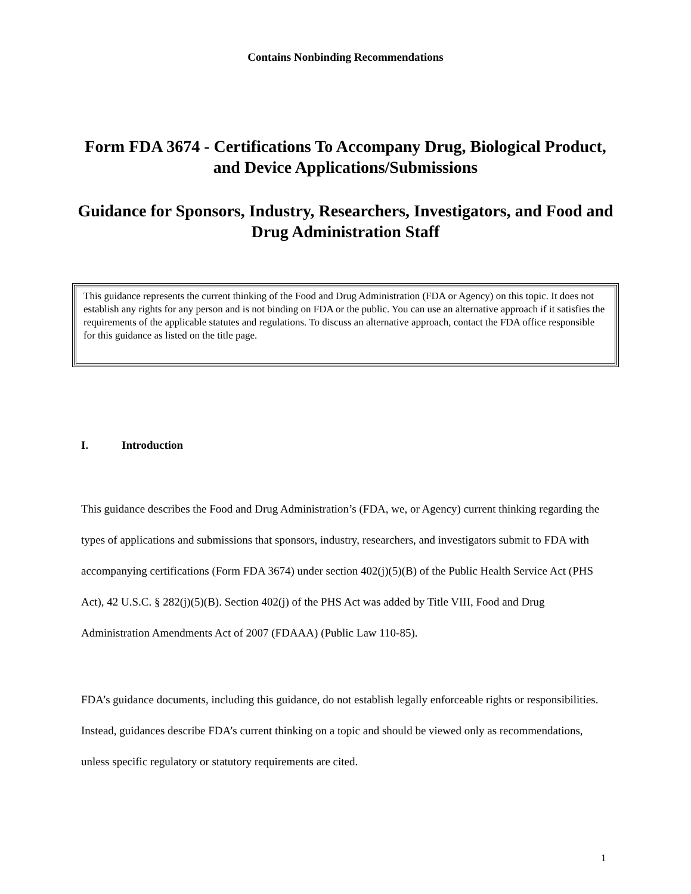Contains Nonbinding Recommendations
Form FDA 3674 - Certifications To Accompany Drug, Biological Product, and Device Applications/Submissions
Guidance for Sponsors, Industry, Researchers, Investigators, and Food and Drug Administration Staff
This guidance represents the current thinking of the Food and Drug Administration (FDA or Agency) on this topic. It does not establish any rights for any person and is not binding on FDA or the public. You can use an alternative approach if it satisfies the requirements of the applicable statutes and regulations. To discuss an alternative approach, contact the FDA office responsible for this guidance as listed on the title page.
I. Introduction
This guidance describes the Food and Drug Administration’s (FDA, we, or Agency) current thinking regarding the types of applications and submissions that sponsors, industry, researchers, and investigators submit to FDA with accompanying certifications (Form FDA 3674) under section 402(j)(5)(B) of the Public Health Service Act (PHS Act), 42 U.S.C. § 282(j)(5)(B). Section 402(j) of the PHS Act was added by Title VIII, Food and Drug Administration Amendments Act of 2007 (FDAAA) (Public Law 110-85).
FDA’s guidance documents, including this guidance, do not establish legally enforceable rights or responsibilities. Instead, guidances describe FDA’s current thinking on a topic and should be viewed only as recommendations, unless specific regulatory or statutory requirements are cited.
1